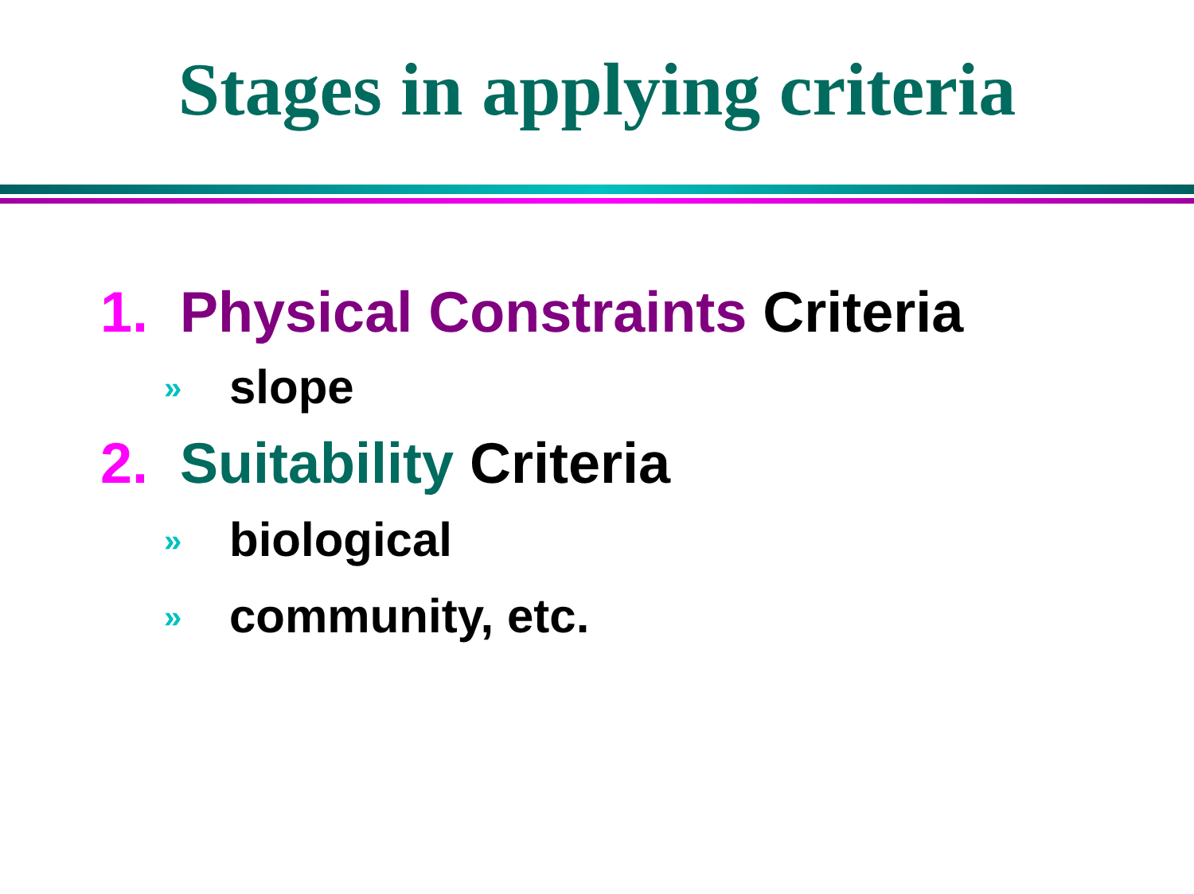Stages in applying criteria
1. Physical Constraints Criteria
» slope
2. Suitability Criteria
» biological
» community, etc.